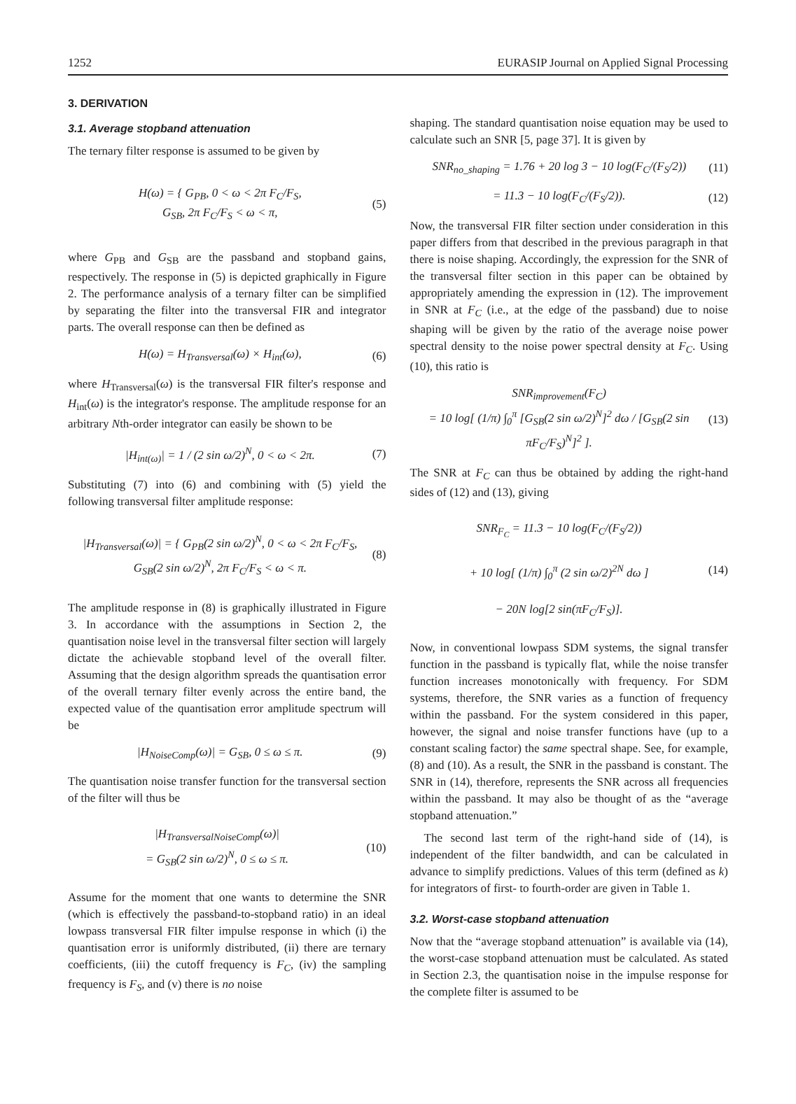1252 EURASIP Journal on Applied Signal Processing
3. DERIVATION
3.1. Average stopband attenuation
The ternary filter response is assumed to be given by
H(ω) = { G<sub>PB</sub>, 0 < ω < 2π F<sub>C</sub>/F<sub>S</sub>,
G<sub>SB</sub>, 2π F<sub>C</sub>/F<sub>S</sub> < ω < π, (5)
where G<sub>PB</sub> and G<sub>SB</sub> are the passband and stopband gains, respectively. The response in (5) is depicted graphically in Figure 2. The performance analysis of a ternary filter can be simplified by separating the filter into the transversal FIR and integrator parts. The overall response can then be defined as
H(ω) = H<sub>Transversal</sub>(ω) × H<sub>int</sub>(ω), (6)
where H<sub>Transversal</sub>(ω) is the transversal FIR filter's response and H<sub>int</sub>(ω) is the integrator's response. The amplitude response for an arbitrary Nth-order integrator can easily be shown to be
|H<sub>int(ω)</sub>| = 1 / (2 sin ω/2)<sup>N</sup>, 0 < ω < 2π. (7)
Substituting (7) into (6) and combining with (5) yield the following transversal filter amplitude response:
|H<sub>Transversal</sub>(ω)| = { G<sub>PB</sub>(2 sin ω/2)<sup>N</sup>, 0 < ω < 2π F<sub>C</sub>/F<sub>S</sub>,
G<sub>SB</sub>(2 sin ω/2)<sup>N</sup>, 2π F<sub>C</sub>/F<sub>S</sub> < ω < π. (8)
The amplitude response in (8) is graphically illustrated in Figure 3. In accordance with the assumptions in Section 2, the quantisation noise level in the transversal filter section will largely dictate the achievable stopband level of the overall filter. Assuming that the design algorithm spreads the quantisation error of the overall ternary filter evenly across the entire band, the expected value of the quantisation error amplitude spectrum will be
|H<sub>NoiseComp</sub>(ω)| = G<sub>SB</sub>, 0 ≤ ω ≤ π. (9)
The quantisation noise transfer function for the transversal section of the filter will thus be
|H<sub>TransversalNoiseComp</sub>(ω)|
= G<sub>SB</sub>(2 sin ω/2)<sup>N</sup>, 0 ≤ ω ≤ π. (10)
Assume for the moment that one wants to determine the SNR (which is effectively the passband-to-stopband ratio) in an ideal lowpass transversal FIR filter impulse response in which (i) the quantisation error is uniformly distributed, (ii) there are ternary coefficients, (iii) the cutoff frequency is F<sub>C</sub>, (iv) the sampling frequency is F<sub>S</sub>, and (v) there is no noise
shaping. The standard quantisation noise equation may be used to calculate such an SNR [5, page 37]. It is given by
SNR<sub>no_shaping</sub> = 1.76 + 20 log 3 − 10 log(F<sub>C</sub>/(F<sub>S</sub>/2)) (11)
= 11.3 − 10 log(F<sub>C</sub>/(F<sub>S</sub>/2)). (12)
Now, the transversal FIR filter section under consideration in this paper differs from that described in the previous paragraph in that there is noise shaping. Accordingly, the expression for the SNR of the transversal filter section in this paper can be obtained by appropriately amending the expression in (12). The improvement in SNR at F<sub>C</sub> (i.e., at the edge of the passband) due to noise shaping will be given by the ratio of the average noise power spectral density to the noise power spectral density at F<sub>C</sub>. Using (10), this ratio is
SNR<sub>improvement</sub>(F<sub>C</sub>)
= 10 log[ (1/π) ∫<sub>0</sub><sup>π</sup> [G<sub>SB</sub>(2 sin ω/2)<sup>N</sup>]<sup>2</sup> dω / [G<sub>SB</sub>(2 sin πF<sub>C</sub>/F<sub>S</sub>)<sup>N</sup>]<sup>2</sup> ]. (13)
The SNR at F<sub>C</sub> can thus be obtained by adding the right-hand sides of (12) and (13), giving
SNR<sub>F<sub>C</sub></sub> = 11.3 − 10 log(F<sub>C</sub>/(F<sub>S</sub>/2))
+ 10 log[ (1/π) ∫<sub>0</sub><sup>π</sup> (2 sin ω/2)<sup>2N</sup> dω ]
− 20N log[2 sin(πF<sub>C</sub>/F<sub>S</sub>)]. (14)
Now, in conventional lowpass SDM systems, the signal transfer function in the passband is typically flat, while the noise transfer function increases monotonically with frequency. For SDM systems, therefore, the SNR varies as a function of frequency within the passband. For the system considered in this paper, however, the signal and noise transfer functions have (up to a constant scaling factor) the same spectral shape. See, for example, (8) and (10). As a result, the SNR in the passband is constant. The SNR in (14), therefore, represents the SNR across all frequencies within the passband. It may also be thought of as the “average stopband attenuation.”
The second last term of the right-hand side of (14), is independent of the filter bandwidth, and can be calculated in advance to simplify predictions. Values of this term (defined as k) for integrators of first- to fourth-order are given in Table 1.
3.2. Worst-case stopband attenuation
Now that the “average stopband attenuation” is available via (14), the worst-case stopband attenuation must be calculated. As stated in Section 2.3, the quantisation noise in the impulse response for the complete filter is assumed to be